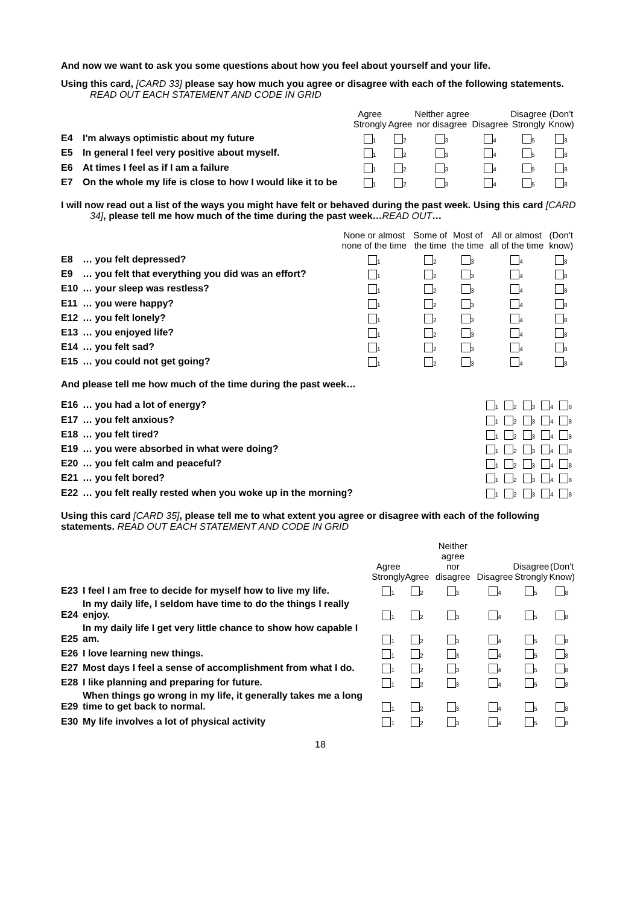And now we want to ask you some questions about how you feel about yourself and your life.
Using this card, [CARD 33] please say how much you agree or disagree with each of the following statements. READ OUT EACH STATEMENT AND CODE IN GRID
| | | Agree Strongly | Agree | Neither agree nor disagree | Disagree | Disagree Strongly | (Don't Know) |
| --- | --- | --- | --- | --- | --- | --- | --- |
| E4 | I'm always optimistic about my future | <sub>1</sub> | <sub>2</sub> | <sub>3</sub> | <sub>4</sub> | <sub>5</sub> | <sub>8</sub> |
| E5 | In general I feel very positive about myself. | <sub>1</sub> | <sub>2</sub> | <sub>3</sub> | <sub>4</sub> | <sub>5</sub> | <sub>8</sub> |
| E6 | At times I feel as if I am a failure | <sub>1</sub> | <sub>2</sub> | <sub>3</sub> | <sub>4</sub> | <sub>5</sub> | <sub>8</sub> |
| E7 | On the whole my life is close to how I would like it to be | <sub>1</sub> | <sub>2</sub> | <sub>3</sub> | <sub>4</sub> | <sub>5</sub> | <sub>8</sub> |
I will now read out a list of the ways you might have felt or behaved during the past week. Using this card [CARD 34], please tell me how much of the time during the past week…READ OUT…
| | | None or almost none of the time | Some of the time | Most of the time | All or almost all of the time | (Don't know) |
| --- | --- | --- | --- | --- | --- | --- |
| E8 | … you felt depressed? | <sub>1</sub> | <sub>2</sub> | <sub>3</sub> | <sub>4</sub> | <sub>8</sub> |
| E9 | … you felt that everything you did was an effort? | <sub>1</sub> | <sub>2</sub> | <sub>3</sub> | <sub>4</sub> | <sub>8</sub> |
| E10 | … your sleep was restless? | <sub>1</sub> | <sub>2</sub> | <sub>3</sub> | <sub>4</sub> | <sub>8</sub> |
| E11 | … you were happy? | <sub>1</sub> | <sub>2</sub> | <sub>3</sub> | <sub>4</sub> | <sub>8</sub> |
| E12 | … you felt lonely? | <sub>1</sub> | <sub>2</sub> | <sub>3</sub> | <sub>4</sub> | <sub>8</sub> |
| E13 | … you enjoyed life? | <sub>1</sub> | <sub>2</sub> | <sub>3</sub> | <sub>4</sub> | <sub>8</sub> |
| E14 | … you felt sad? | <sub>1</sub> | <sub>2</sub> | <sub>3</sub> | <sub>4</sub> | <sub>8</sub> |
| E15 | … you could not get going? | <sub>1</sub> | <sub>2</sub> | <sub>3</sub> | <sub>4</sub> | <sub>8</sub> |
And please tell me how much of the time during the past week…
| E16 | … you had a lot of energy? | <sub>1</sub> | <sub>2</sub> | <sub>3</sub> | <sub>4</sub> | <sub>8</sub> |
| E17 | … you felt anxious? | <sub>1</sub> | <sub>2</sub> | <sub>3</sub> | <sub>4</sub> | <sub>8</sub> |
| E18 | … you felt tired? | <sub>1</sub> | <sub>2</sub> | <sub>3</sub> | <sub>4</sub> | <sub>8</sub> |
| E19 | … you were absorbed in what were doing? | <sub>1</sub> | <sub>2</sub> | <sub>3</sub> | <sub>4</sub> | <sub>8</sub> |
| E20 | … you felt calm and peaceful? | <sub>1</sub> | <sub>2</sub> | <sub>3</sub> | <sub>4</sub> | <sub>8</sub> |
| E21 | … you felt bored? | <sub>1</sub> | <sub>2</sub> | <sub>3</sub> | <sub>4</sub> | <sub>8</sub> |
| E22 | … you felt really rested when you woke up in the morning? | <sub>1</sub> | <sub>2</sub> | <sub>3</sub> | <sub>4</sub> | <sub>8</sub> |
Using this card [CARD 35], please tell me to what extent you agree or disagree with each of the following statements. READ OUT EACH STATEMENT AND CODE IN GRID
| | | Agree Strongly | Agree | Neither agree nor disagree | Disagree | Disagree Strongly | (Don't Know) |
| --- | --- | --- | --- | --- | --- | --- | --- |
| E23 | I feel I am free to decide for myself how to live my life. | <sub>1</sub> | <sub>2</sub> | <sub>3</sub> | <sub>4</sub> | <sub>5</sub> | <sub>8</sub> |
| E24 | In my daily life, I seldom have time to do the things I really enjoy. | <sub>1</sub> | <sub>2</sub> | <sub>3</sub> | <sub>4</sub> | <sub>5</sub> | <sub>8</sub> |
| E25 | In my daily life I get very little chance to show how capable I am. | <sub>1</sub> | <sub>2</sub> | <sub>3</sub> | <sub>4</sub> | <sub>5</sub> | <sub>8</sub> |
| E26 | I love learning new things. | <sub>1</sub> | <sub>2</sub> | <sub>3</sub> | <sub>4</sub> | <sub>5</sub> | <sub>8</sub> |
| E27 | Most days I feel a sense of accomplishment from what I do. | <sub>1</sub> | <sub>2</sub> | <sub>3</sub> | <sub>4</sub> | <sub>5</sub> | <sub>8</sub> |
| E28 | I like planning and preparing for future. | <sub>1</sub> | <sub>2</sub> | <sub>3</sub> | <sub>4</sub> | <sub>5</sub> | <sub>8</sub> |
| E29 | When things go wrong in my life, it generally takes me a long time to get back to normal. | <sub>1</sub> | <sub>2</sub> | <sub>3</sub> | <sub>4</sub> | <sub>5</sub> | <sub>8</sub> |
| E30 | My life involves a lot of physical activity | <sub>1</sub> | <sub>2</sub> | <sub>3</sub> | <sub>4</sub> | <sub>5</sub> | <sub>8</sub> |
18